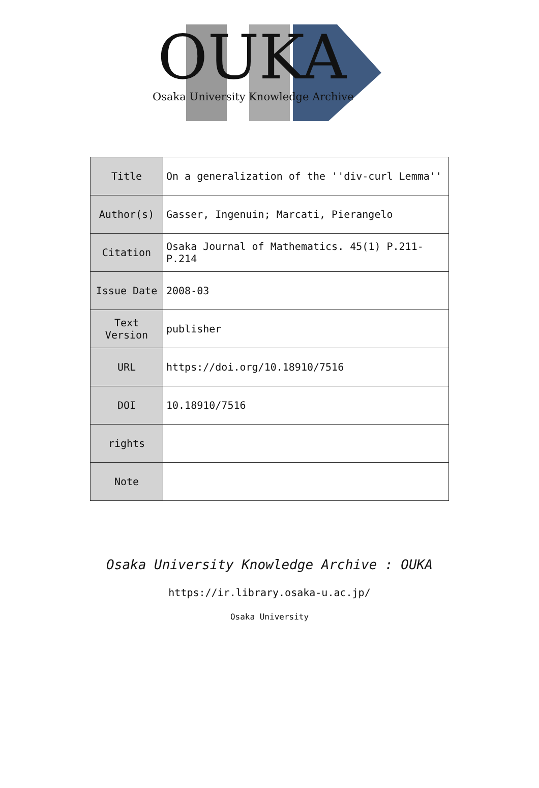OUKA
Osaka University Knowledge Archive
| Title | On a generalization of the ''div-curl Lemma'' |
| Author(s) | Gasser, Ingenuin; Marcati, Pierangelo |
| Citation | Osaka Journal of Mathematics. 45(1) P.211-P.214 |
| Issue Date | 2008-03 |
| Text Version | publisher |
| URL | https://doi.org/10.18910/7516 |
| DOI | 10.18910/7516 |
| rights | |
| Note | |
Osaka University Knowledge Archive : OUKA
https://ir.library.osaka-u.ac.jp/
Osaka University